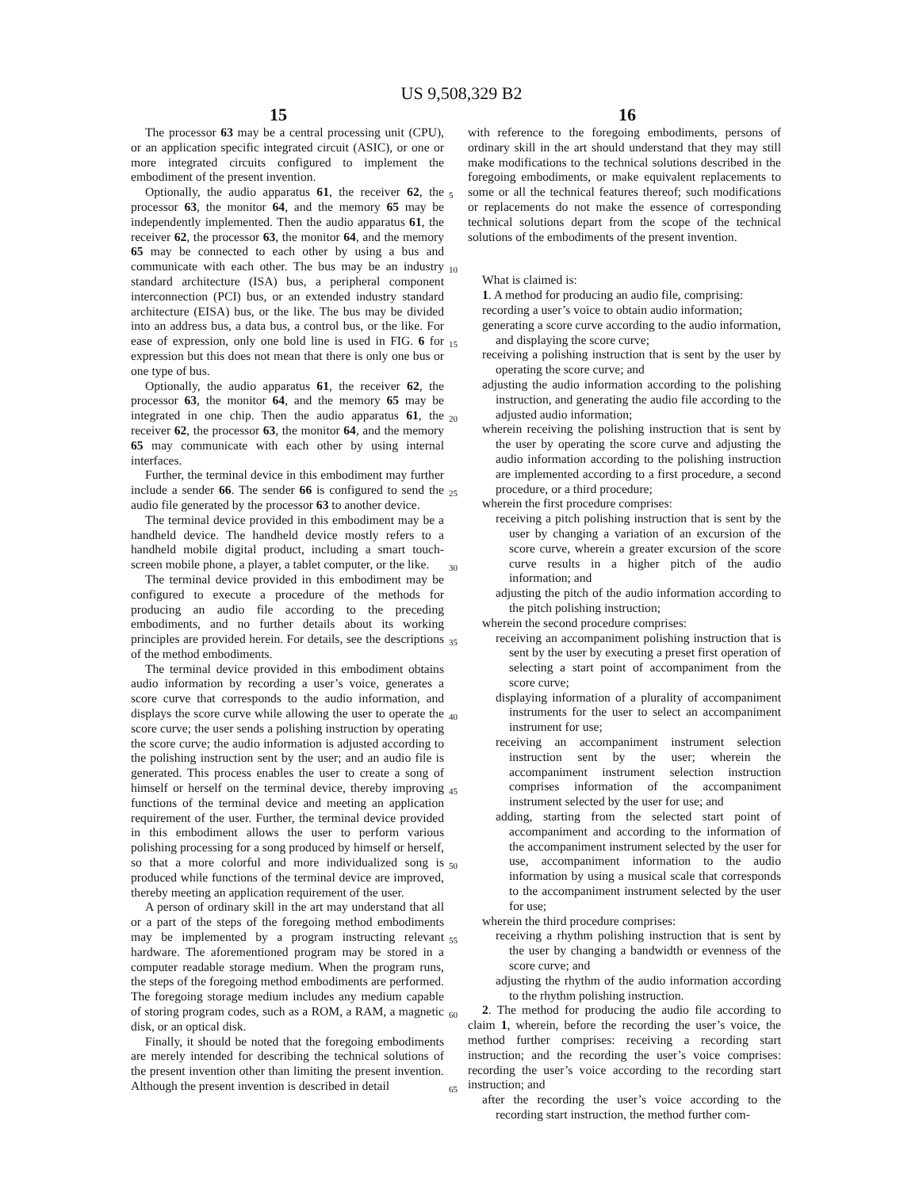US 9,508,329 B2
15 16
The processor 63 may be a central processing unit (CPU), or an application specific integrated circuit (ASIC), or one or more integrated circuits configured to implement the embodiment of the present invention.
Optionally, the audio apparatus 61, the receiver 62, the processor 63, the monitor 64, and the memory 65 may be independently implemented. Then the audio apparatus 61, the receiver 62, the processor 63, the monitor 64, and the memory 65 may be connected to each other by using a bus and communicate with each other. The bus may be an industry standard architecture (ISA) bus, a peripheral component interconnection (PCI) bus, or an extended industry standard architecture (EISA) bus, or the like. The bus may be divided into an address bus, a data bus, a control bus, or the like. For ease of expression, only one bold line is used in FIG. 6 for expression but this does not mean that there is only one bus or one type of bus.
Optionally, the audio apparatus 61, the receiver 62, the processor 63, the monitor 64, and the memory 65 may be integrated in one chip. Then the audio apparatus 61, the receiver 62, the processor 63, the monitor 64, and the memory 65 may communicate with each other by using internal interfaces.
Further, the terminal device in this embodiment may further include a sender 66. The sender 66 is configured to send the audio file generated by the processor 63 to another device.
The terminal device provided in this embodiment may be a handheld device. The handheld device mostly refers to a handheld mobile digital product, including a smart touch-screen mobile phone, a player, a tablet computer, or the like.
The terminal device provided in this embodiment may be configured to execute a procedure of the methods for producing an audio file according to the preceding embodiments, and no further details about its working principles are provided herein. For details, see the descriptions of the method embodiments.
The terminal device provided in this embodiment obtains audio information by recording a user’s voice, generates a score curve that corresponds to the audio information, and displays the score curve while allowing the user to operate the score curve; the user sends a polishing instruction by operating the score curve; the audio information is adjusted according to the polishing instruction sent by the user; and an audio file is generated. This process enables the user to create a song of himself or herself on the terminal device, thereby improving functions of the terminal device and meeting an application requirement of the user. Further, the terminal device provided in this embodiment allows the user to perform various polishing processing for a song produced by himself or herself, so that a more colorful and more individualized song is produced while functions of the terminal device are improved, thereby meeting an application requirement of the user.
A person of ordinary skill in the art may understand that all or a part of the steps of the foregoing method embodiments may be implemented by a program instructing relevant hardware. The aforementioned program may be stored in a computer readable storage medium. When the program runs, the steps of the foregoing method embodiments are performed. The foregoing storage medium includes any medium capable of storing program codes, such as a ROM, a RAM, a magnetic disk, or an optical disk.
Finally, it should be noted that the foregoing embodiments are merely intended for describing the technical solutions of the present invention other than limiting the present invention. Although the present invention is described in detail
5
10
15
20
25
30
35
40
45
50
55
60
65
with reference to the foregoing embodiments, persons of ordinary skill in the art should understand that they may still make modifications to the technical solutions described in the foregoing embodiments, or make equivalent replacements to some or all the technical features thereof; such modifications or replacements do not make the essence of corresponding technical solutions depart from the scope of the technical solutions of the embodiments of the present invention.
What is claimed is:
1. A method for producing an audio file, comprising:
recording a user’s voice to obtain audio information;
generating a score curve according to the audio information, and displaying the score curve;
receiving a polishing instruction that is sent by the user by operating the score curve; and
adjusting the audio information according to the polishing instruction, and generating the audio file according to the adjusted audio information;
wherein receiving the polishing instruction that is sent by the user by operating the score curve and adjusting the audio information according to the polishing instruction are implemented according to a first procedure, a second procedure, or a third procedure;
wherein the first procedure comprises:
receiving a pitch polishing instruction that is sent by the user by changing a variation of an excursion of the score curve, wherein a greater excursion of the score curve results in a higher pitch of the audio information; and
adjusting the pitch of the audio information according to the pitch polishing instruction;
wherein the second procedure comprises:
receiving an accompaniment polishing instruction that is sent by the user by executing a preset first operation of selecting a start point of accompaniment from the score curve;
displaying information of a plurality of accompaniment instruments for the user to select an accompaniment instrument for use;
receiving an accompaniment instrument selection instruction sent by the user; wherein the accompaniment instrument selection instruction comprises information of the accompaniment instrument selected by the user for use; and
adding, starting from the selected start point of accompaniment and according to the information of the accompaniment instrument selected by the user for use, accompaniment information to the audio information by using a musical scale that corresponds to the accompaniment instrument selected by the user for use;
wherein the third procedure comprises:
receiving a rhythm polishing instruction that is sent by the user by changing a bandwidth or evenness of the score curve; and
adjusting the rhythm of the audio information according to the rhythm polishing instruction.
2. The method for producing the audio file according to claim 1, wherein, before the recording the user’s voice, the method further comprises: receiving a recording start instruction; and the recording the user’s voice comprises: recording the user’s voice according to the recording start instruction; and
after the recording the user’s voice according to the recording start instruction, the method further com-